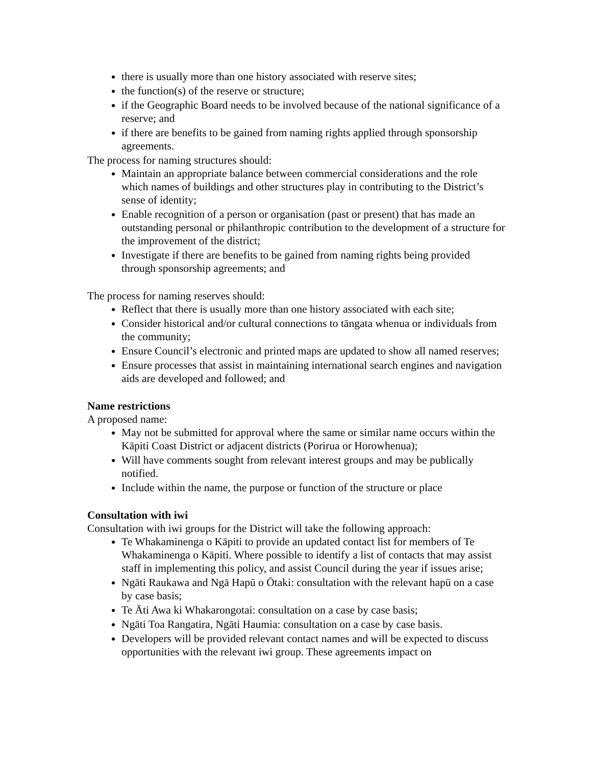there is usually more than one history associated with reserve sites;
the function(s) of the reserve or structure;
if the Geographic Board needs to be involved because of the national significance of a reserve; and
if there are benefits to be gained from naming rights applied through sponsorship agreements.
The process for naming structures should:
Maintain an appropriate balance between commercial considerations and the role which names of buildings and other structures play in contributing to the District’s sense of identity;
Enable recognition of a person or organisation (past or present) that has made an outstanding personal or philanthropic contribution to the development of a structure for the improvement of the district;
Investigate if there are benefits to be gained from naming rights being provided through sponsorship agreements; and
The process for naming reserves should:
Reflect that there is usually more than one history associated with each site;
Consider historical and/or cultural connections to tāngata whenua or individuals from the community;
Ensure Council’s electronic and printed maps are updated to show all named reserves;
Ensure processes that assist in maintaining international search engines and navigation aids are developed and followed; and
Name restrictions
A proposed name:
May not be submitted for approval where the same or similar name occurs within the Kāpiti Coast District or adjacent districts (Porirua or Horowhenua);
Will have comments sought from relevant interest groups and may be publically notified.
Include within the name, the purpose or function of the structure or place
Consultation with iwi
Consultation with iwi groups for the District will take the following approach:
Te Whakaminenga o Kāpiti to provide an updated contact list for members of Te Whakaminenga o Kāpiti. Where possible to identify a list of contacts that may assist staff in implementing this policy, and assist Council during the year if issues arise;
Ngāti Raukawa and Ngā Hapū o Ōtaki: consultation with the relevant hapū on a case by case basis;
Te Āti Awa ki Whakarongotai: consultation on a case by case basis;
Ngāti Toa Rangatira, Ngāti Haumia: consultation on a case by case basis.
Developers will be provided relevant contact names and will be expected to discuss opportunities with the relevant iwi group. These agreements impact on